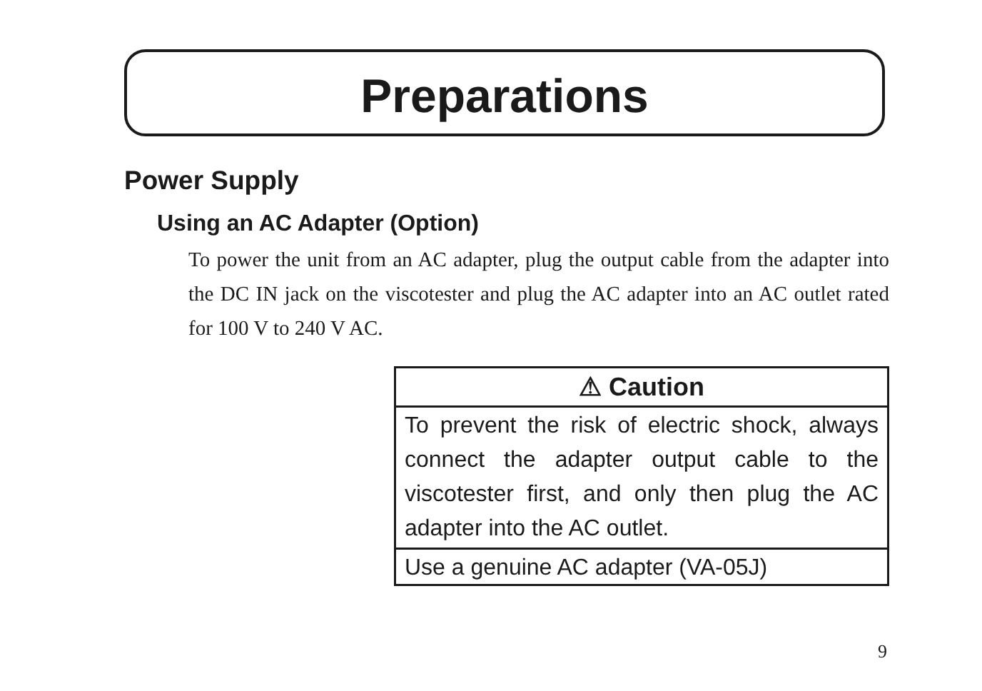Preparations
Power Supply
Using an AC Adapter (Option)
To power the unit from an AC adapter, plug the output cable from the adapter into the DC IN jack on the viscotester and plug the AC adapter into an AC outlet rated for 100 V to 240 V AC.
⚠ Caution
To prevent the risk of electric shock, always connect the adapter output cable to the viscotester first, and only then plug the AC adapter into the AC outlet.
Use a genuine AC adapter (VA-05J)
9